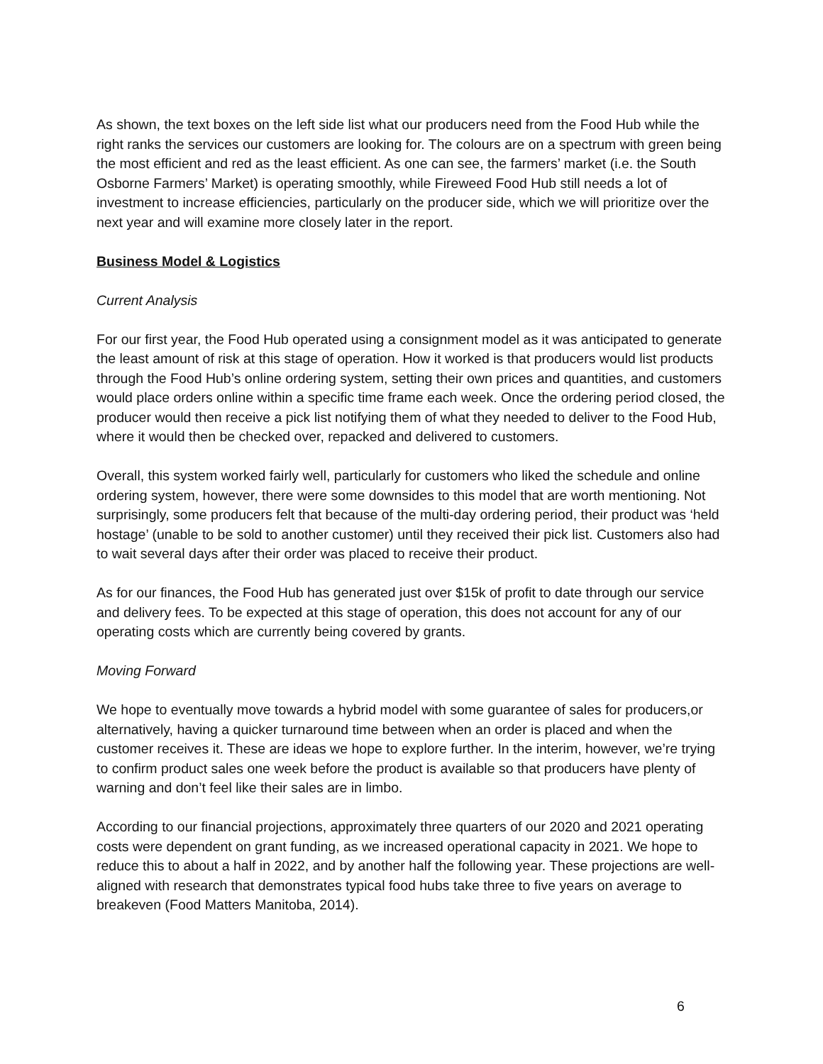As shown, the text boxes on the left side list what our producers need from the Food Hub while the right ranks the services our customers are looking for. The colours are on a spectrum with green being the most efficient and red as the least efficient. As one can see, the farmers’ market (i.e. the South Osborne Farmers’ Market) is operating smoothly, while Fireweed Food Hub still needs a lot of investment to increase efficiencies, particularly on the producer side, which we will prioritize over the next year and will examine more closely later in the report.
Business Model & Logistics
Current Analysis
For our first year, the Food Hub operated using a consignment model as it was anticipated to generate the least amount of risk at this stage of operation. How it worked is that producers would list products through the Food Hub’s online ordering system, setting their own prices and quantities, and customers would place orders online within a specific time frame each week. Once the ordering period closed, the producer would then receive a pick list notifying them of what they needed to deliver to the Food Hub, where it would then be checked over, repacked and delivered to customers.
Overall, this system worked fairly well, particularly for customers who liked the schedule and online ordering system, however, there were some downsides to this model that are worth mentioning. Not surprisingly, some producers felt that because of the multi-day ordering period, their product was ‘held hostage’ (unable to be sold to another customer) until they received their pick list. Customers also had to wait several days after their order was placed to receive their product.
As for our finances, the Food Hub has generated just over $15k of profit to date through our service and delivery fees. To be expected at this stage of operation, this does not account for any of our operating costs which are currently being covered by grants.
Moving Forward
We hope to eventually move towards a hybrid model with some guarantee of sales for producers,or alternatively, having a quicker turnaround time between when an order is placed and when the customer receives it. These are ideas we hope to explore further. In the interim, however, we’re trying to confirm product sales one week before the product is available so that producers have plenty of warning and don’t feel like their sales are in limbo.
According to our financial projections, approximately three quarters of our 2020 and 2021 operating costs were dependent on grant funding, as we increased operational capacity in 2021. We hope to reduce this to about a half in 2022, and by another half the following year. These projections are well-aligned with research that demonstrates typical food hubs take three to five years on average to breakeven (Food Matters Manitoba, 2014).
6